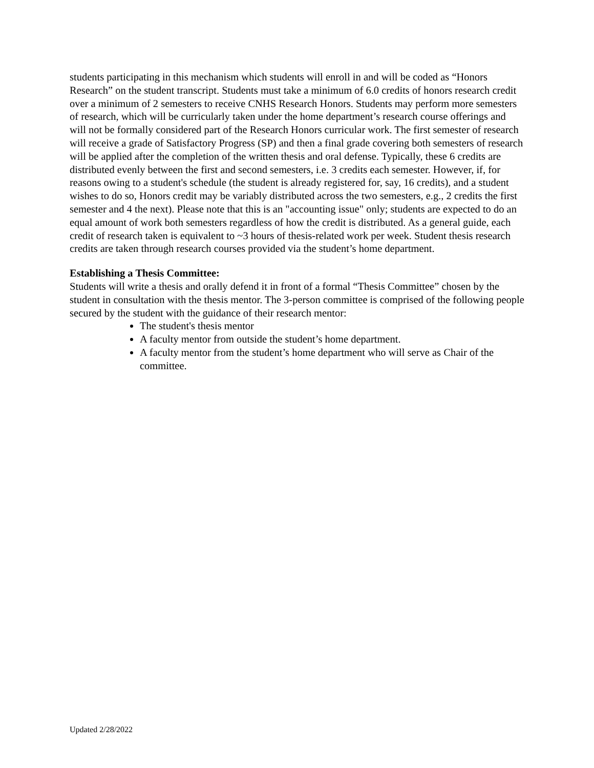students participating in this mechanism which students will enroll in and will be coded as “Honors Research” on the student transcript. Students must take a minimum of 6.0 credits of honors research credit over a minimum of 2 semesters to receive CNHS Research Honors. Students may perform more semesters of research, which will be curricularly taken under the home department’s research course offerings and will not be formally considered part of the Research Honors curricular work. The first semester of research will receive a grade of Satisfactory Progress (SP) and then a final grade covering both semesters of research will be applied after the completion of the written thesis and oral defense. Typically, these 6 credits are distributed evenly between the first and second semesters, i.e. 3 credits each semester. However, if, for reasons owing to a student's schedule (the student is already registered for, say, 16 credits), and a student wishes to do so, Honors credit may be variably distributed across the two semesters, e.g., 2 credits the first semester and 4 the next). Please note that this is an "accounting issue" only; students are expected to do an equal amount of work both semesters regardless of how the credit is distributed. As a general guide, each credit of research taken is equivalent to ~3 hours of thesis-related work per week. Student thesis research credits are taken through research courses provided via the student’s home department.
Establishing a Thesis Committee:
Students will write a thesis and orally defend it in front of a formal “Thesis Committee” chosen by the student in consultation with the thesis mentor. The 3-person committee is comprised of the following people secured by the student with the guidance of their research mentor:
The student's thesis mentor
A faculty mentor from outside the student’s home department.
A faculty mentor from the student’s home department who will serve as Chair of the committee.
Updated 2/28/2022